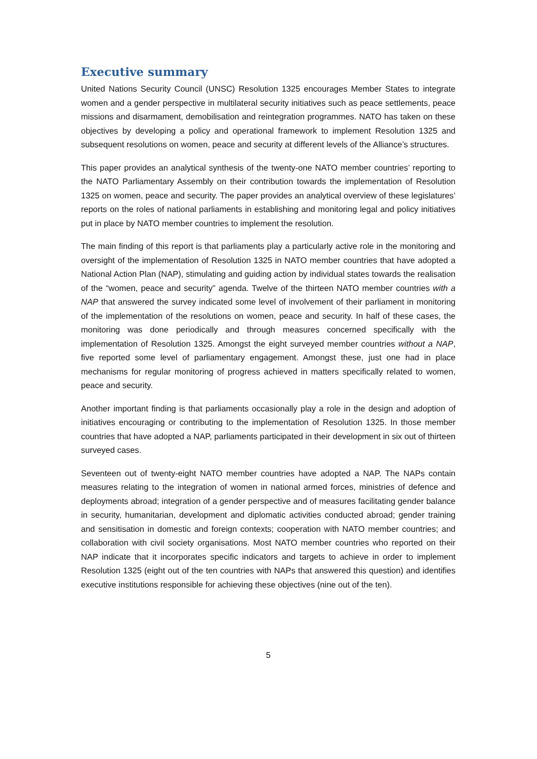Executive summary
United Nations Security Council (UNSC) Resolution 1325 encourages Member States to integrate women and a gender perspective in multilateral security initiatives such as peace settlements, peace missions and disarmament, demobilisation and reintegration programmes. NATO has taken on these objectives by developing a policy and operational framework to implement Resolution 1325 and subsequent resolutions on women, peace and security at different levels of the Alliance’s structures.
This paper provides an analytical synthesis of the twenty-one NATO member countries’ reporting to the NATO Parliamentary Assembly on their contribution towards the implementation of Resolution 1325 on women, peace and security. The paper provides an analytical overview of these legislatures’ reports on the roles of national parliaments in establishing and monitoring legal and policy initiatives put in place by NATO member countries to implement the resolution.
The main finding of this report is that parliaments play a particularly active role in the monitoring and oversight of the implementation of Resolution 1325 in NATO member countries that have adopted a National Action Plan (NAP), stimulating and guiding action by individual states towards the realisation of the “women, peace and security” agenda. Twelve of the thirteen NATO member countries with a NAP that answered the survey indicated some level of involvement of their parliament in monitoring of the implementation of the resolutions on women, peace and security. In half of these cases, the monitoring was done periodically and through measures concerned specifically with the implementation of Resolution 1325. Amongst the eight surveyed member countries without a NAP, five reported some level of parliamentary engagement. Amongst these, just one had in place mechanisms for regular monitoring of progress achieved in matters specifically related to women, peace and security.
Another important finding is that parliaments occasionally play a role in the design and adoption of initiatives encouraging or contributing to the implementation of Resolution 1325. In those member countries that have adopted a NAP, parliaments participated in their development in six out of thirteen surveyed cases.
Seventeen out of twenty-eight NATO member countries have adopted a NAP. The NAPs contain measures relating to the integration of women in national armed forces, ministries of defence and deployments abroad; integration of a gender perspective and of measures facilitating gender balance in security, humanitarian, development and diplomatic activities conducted abroad; gender training and sensitisation in domestic and foreign contexts; cooperation with NATO member countries; and collaboration with civil society organisations. Most NATO member countries who reported on their NAP indicate that it incorporates specific indicators and targets to achieve in order to implement Resolution 1325 (eight out of the ten countries with NAPs that answered this question) and identifies executive institutions responsible for achieving these objectives (nine out of the ten).
5